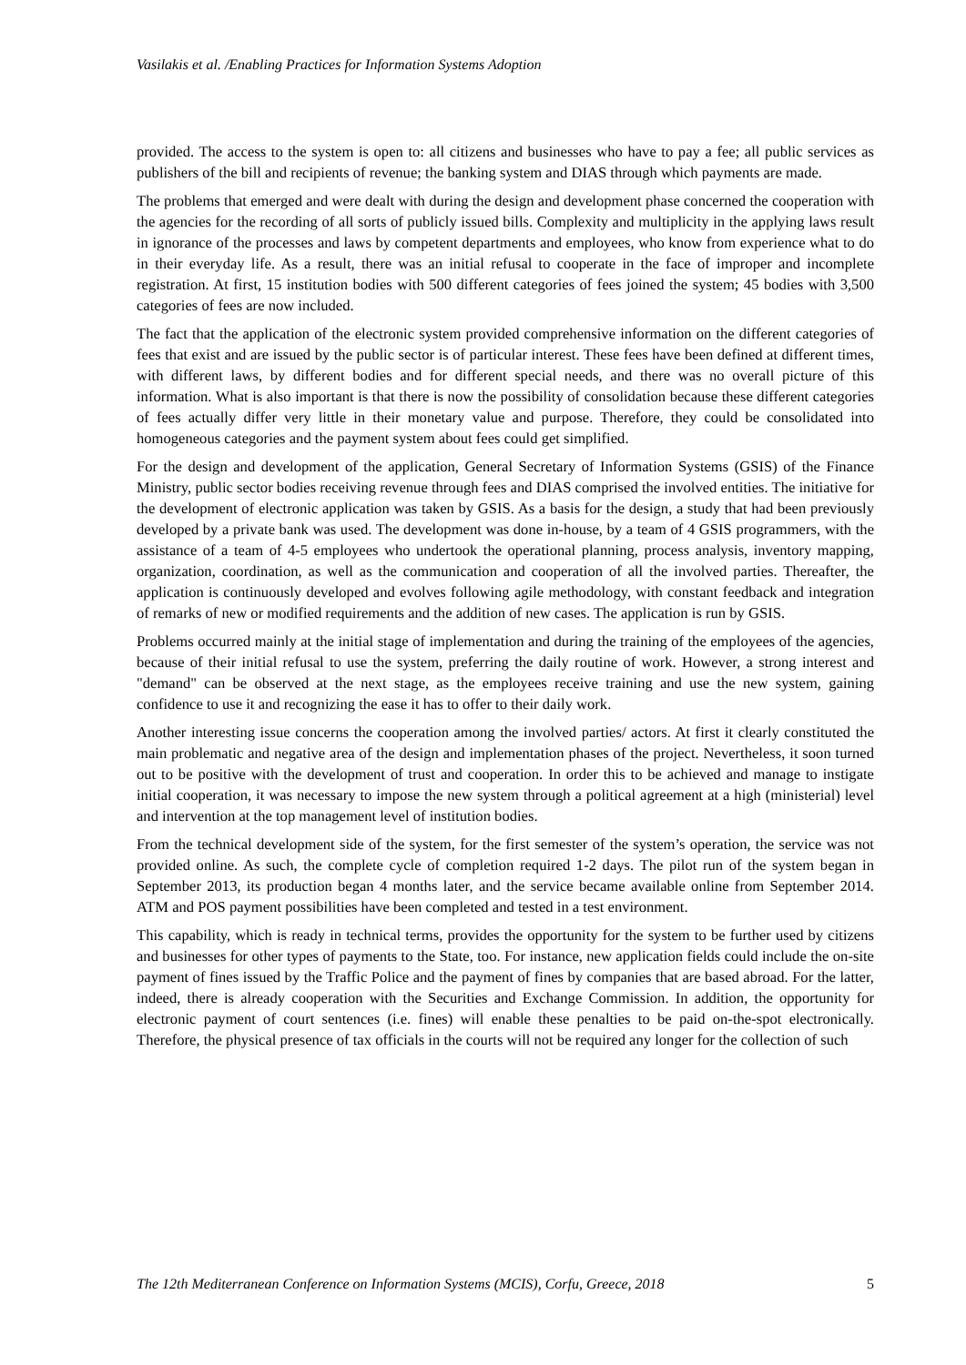Vasilakis et al. /Enabling Practices for Information Systems Adoption
provided. The access to the system is open to: all citizens and businesses who have to pay a fee; all public services as publishers of the bill and recipients of revenue; the banking system and DIAS through which payments are made.
The problems that emerged and were dealt with during the design and development phase concerned the cooperation with the agencies for the recording of all sorts of publicly issued bills. Complexity and multiplicity in the applying laws result in ignorance of the processes and laws by competent departments and employees, who know from experience what to do in their everyday life. As a result, there was an initial refusal to cooperate in the face of improper and incomplete registration. At first, 15 institution bodies with 500 different categories of fees joined the system; 45 bodies with 3,500 categories of fees are now included.
The fact that the application of the electronic system provided comprehensive information on the different categories of fees that exist and are issued by the public sector is of particular interest. These fees have been defined at different times, with different laws, by different bodies and for different special needs, and there was no overall picture of this information. What is also important is that there is now the possibility of consolidation because these different categories of fees actually differ very little in their monetary value and purpose. Therefore, they could be consolidated into homogeneous categories and the payment system about fees could get simplified.
For the design and development of the application, General Secretary of Information Systems (GSIS) of the Finance Ministry, public sector bodies receiving revenue through fees and DIAS comprised the involved entities. The initiative for the development of electronic application was taken by GSIS. As a basis for the design, a study that had been previously developed by a private bank was used. The development was done in-house, by a team of 4 GSIS programmers, with the assistance of a team of 4-5 employees who undertook the operational planning, process analysis, inventory mapping, organization, coordination, as well as the communication and cooperation of all the involved parties. Thereafter, the application is continuously developed and evolves following agile methodology, with constant feedback and integration of remarks of new or modified requirements and the addition of new cases. The application is run by GSIS.
Problems occurred mainly at the initial stage of implementation and during the training of the employees of the agencies, because of their initial refusal to use the system, preferring the daily routine of work. However, a strong interest and "demand" can be observed at the next stage, as the employees receive training and use the new system, gaining confidence to use it and recognizing the ease it has to offer to their daily work.
Another interesting issue concerns the cooperation among the involved parties/ actors. At first it clearly constituted the main problematic and negative area of the design and implementation phases of the project. Nevertheless, it soon turned out to be positive with the development of trust and cooperation. In order this to be achieved and manage to instigate initial cooperation, it was necessary to impose the new system through a political agreement at a high (ministerial) level and intervention at the top management level of institution bodies.
From the technical development side of the system, for the first semester of the system’s operation, the service was not provided online. As such, the complete cycle of completion required 1-2 days. The pilot run of the system began in September 2013, its production began 4 months later, and the service became available online from September 2014. ATM and POS payment possibilities have been completed and tested in a test environment.
This capability, which is ready in technical terms, provides the opportunity for the system to be further used by citizens and businesses for other types of payments to the State, too. For instance, new application fields could include the on-site payment of fines issued by the Traffic Police and the payment of fines by companies that are based abroad. For the latter, indeed, there is already cooperation with the Securities and Exchange Commission. In addition, the opportunity for electronic payment of court sentences (i.e. fines) will enable these penalties to be paid on-the-spot electronically. Therefore, the physical presence of tax officials in the courts will not be required any longer for the collection of such
The 12th Mediterranean Conference on Information Systems (MCIS), Corfu, Greece, 2018 5